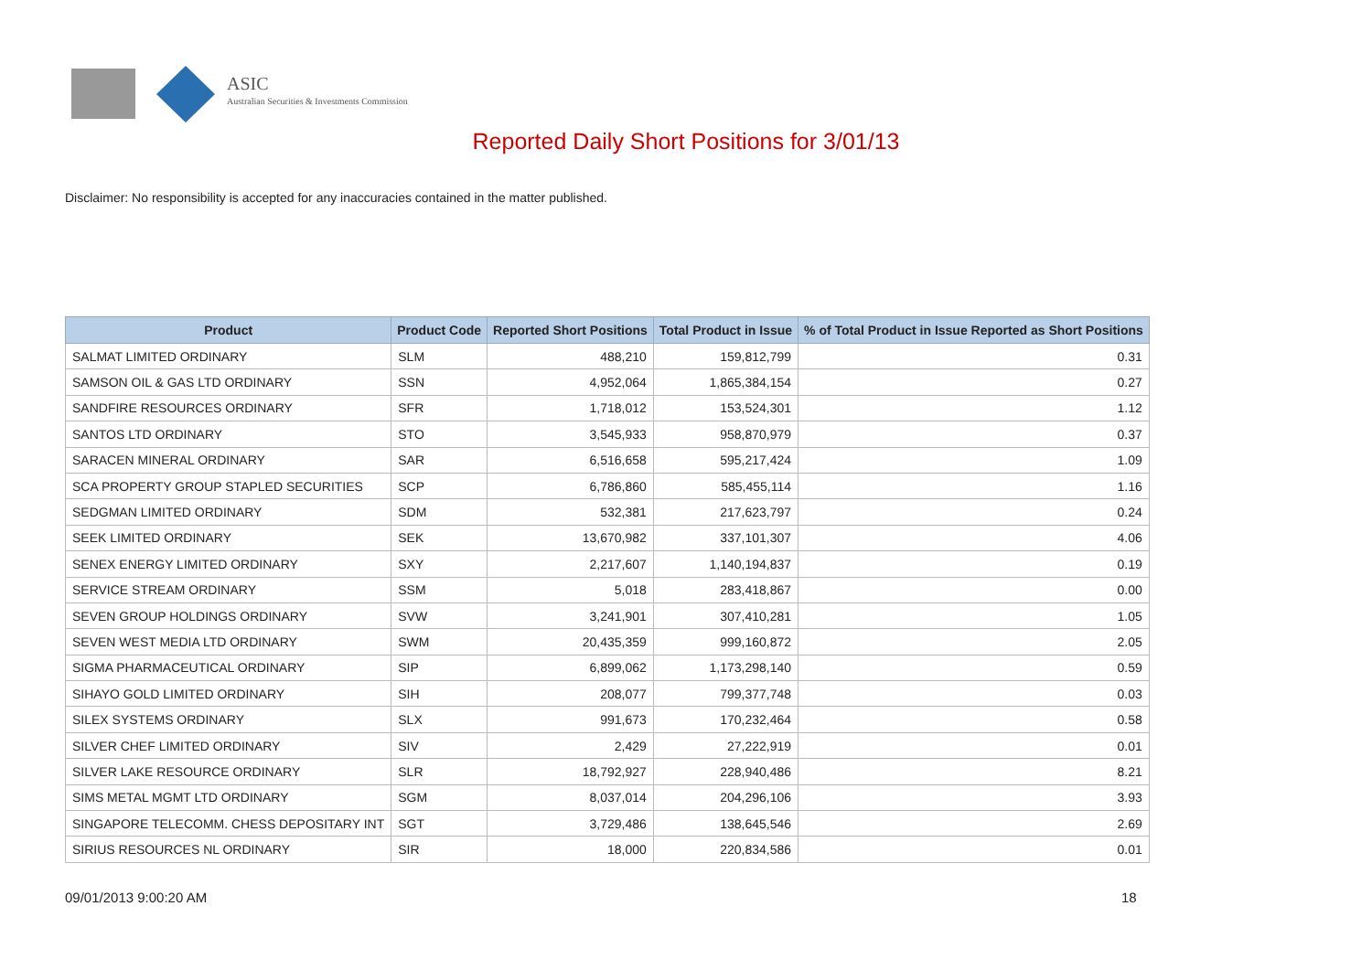ASIC
Australian Securities & Investments Commission
Reported Daily Short Positions for 3/01/13
Disclaimer: No responsibility is accepted for any inaccuracies contained in the matter published.
| Product | Product Code | Reported Short Positions | Total Product in Issue | % of Total Product in Issue Reported as Short Positions |
| --- | --- | --- | --- | --- |
| SALMAT LIMITED ORDINARY | SLM | 488,210 | 159,812,799 | 0.31 |
| SAMSON OIL & GAS LTD ORDINARY | SSN | 4,952,064 | 1,865,384,154 | 0.27 |
| SANDFIRE RESOURCES ORDINARY | SFR | 1,718,012 | 153,524,301 | 1.12 |
| SANTOS LTD ORDINARY | STO | 3,545,933 | 958,870,979 | 0.37 |
| SARACEN MINERAL ORDINARY | SAR | 6,516,658 | 595,217,424 | 1.09 |
| SCA PROPERTY GROUP STAPLED SECURITIES | SCP | 6,786,860 | 585,455,114 | 1.16 |
| SEDGMAN LIMITED ORDINARY | SDM | 532,381 | 217,623,797 | 0.24 |
| SEEK LIMITED ORDINARY | SEK | 13,670,982 | 337,101,307 | 4.06 |
| SENEX ENERGY LIMITED ORDINARY | SXY | 2,217,607 | 1,140,194,837 | 0.19 |
| SERVICE STREAM ORDINARY | SSM | 5,018 | 283,418,867 | 0.00 |
| SEVEN GROUP HOLDINGS ORDINARY | SVW | 3,241,901 | 307,410,281 | 1.05 |
| SEVEN WEST MEDIA LTD ORDINARY | SWM | 20,435,359 | 999,160,872 | 2.05 |
| SIGMA PHARMACEUTICAL ORDINARY | SIP | 6,899,062 | 1,173,298,140 | 0.59 |
| SIHAYO GOLD LIMITED ORDINARY | SIH | 208,077 | 799,377,748 | 0.03 |
| SILEX SYSTEMS ORDINARY | SLX | 991,673 | 170,232,464 | 0.58 |
| SILVER CHEF LIMITED ORDINARY | SIV | 2,429 | 27,222,919 | 0.01 |
| SILVER LAKE RESOURCE ORDINARY | SLR | 18,792,927 | 228,940,486 | 8.21 |
| SIMS METAL MGMT LTD ORDINARY | SGM | 8,037,014 | 204,296,106 | 3.93 |
| SINGAPORE TELECOMM. CHESS DEPOSITARY INT | SGT | 3,729,486 | 138,645,546 | 2.69 |
| SIRIUS RESOURCES NL ORDINARY | SIR | 18,000 | 220,834,586 | 0.01 |
09/01/2013 9:00:20 AM 18